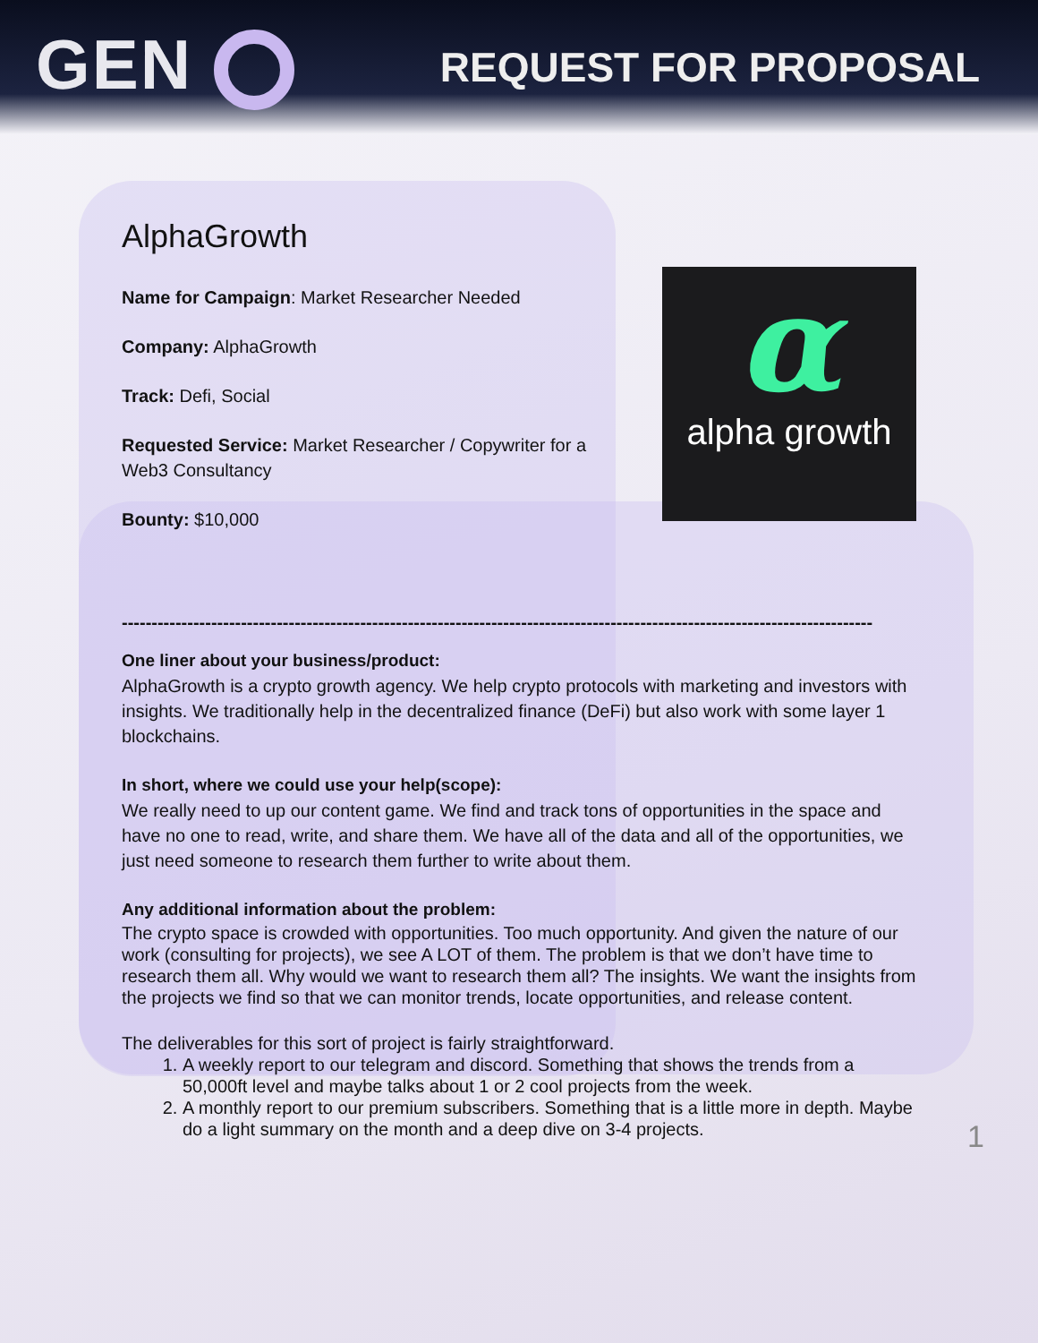GEN
REQUEST FOR PROPOSAL
AlphaGrowth
Name for Campaign: Market Researcher Needed
Company: AlphaGrowth
Track: Defi, Social
Requested Service: Market Researcher / Copywriter for a
Web3 Consultancy
Bounty: $10,000
αalpha growth
------------------------------------------------------------------------------------------------------------------------------
One liner about your business/product:
AlphaGrowth is a crypto growth agency. We help crypto protocols with marketing and investors with insights. We traditionally help in the decentralized finance (DeFi) but also work with some layer 1 blockchains.
In short, where we could use your help(scope):
We really need to up our content game. We find and track tons of opportunities in the space and have no one to read, write, and share them. We have all of the data and all of the opportunities, we just need someone to research them further to write about them.
Any additional information about the problem:
The crypto space is crowded with opportunities. Too much opportunity. And given the nature of our work (consulting for projects), we see A LOT of them. The problem is that we don’t have time to research them all. Why would we want to research them all? The insights. We want the insights from the projects we find so that we can monitor trends, locate opportunities, and release content.
The deliverables for this sort of project is fairly straightforward.
1. A weekly report to our telegram and discord. Something that shows the trends from a 50,000ft level and maybe talks about 1 or 2 cool projects from the week.
2. A monthly report to our premium subscribers. Something that is a little more in depth. Maybe do a light summary on the month and a deep dive on 3-4 projects.
1